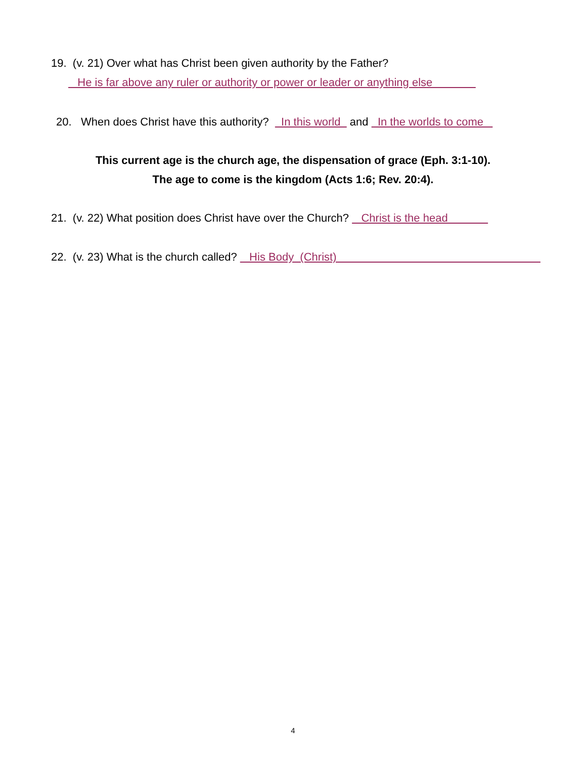19. (v. 21) Over what has Christ been given authority by the Father?
He is far above any ruler or authority or power or leader or anything else
20. When does Christ have this authority? In this world and In the worlds to come
This current age is the church age, the dispensation of grace (Eph. 3:1-10).
The age to come is the kingdom (Acts 1:6; Rev. 20:4).
21. (v. 22) What position does Christ have over the Church? Christ is the head
22. (v. 23) What is the church called? His Body (Christ)
4